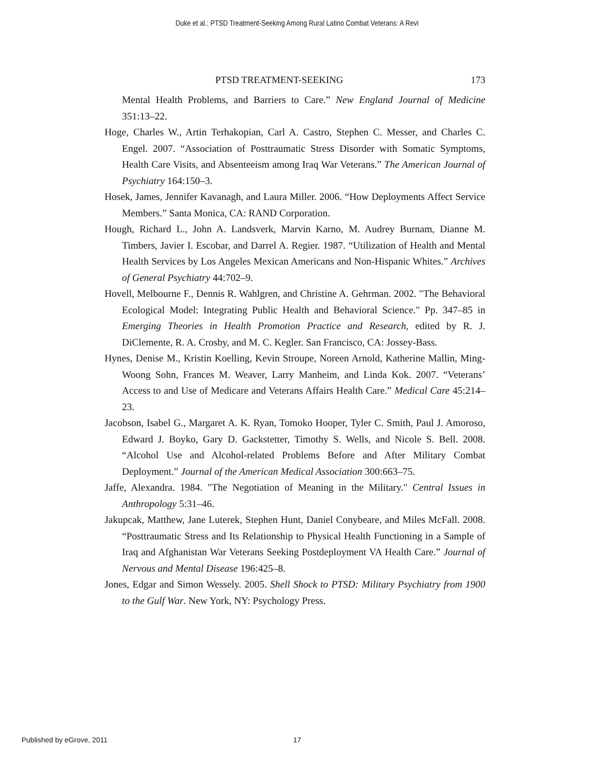Duke et al.: PTSD Treatment-Seeking Among Rural Latino Combat Veterans: A Revi
PTSD TREATMENT-SEEKING 173
Mental Health Problems, and Barriers to Care.” New England Journal of Medicine 351:13–22.
Hoge, Charles W., Artin Terhakopian, Carl A. Castro, Stephen C. Messer, and Charles C. Engel. 2007. “Association of Posttraumatic Stress Disorder with Somatic Symptoms, Health Care Visits, and Absenteeism among Iraq War Veterans.” The American Journal of Psychiatry 164:150–3.
Hosek, James, Jennifer Kavanagh, and Laura Miller. 2006. “How Deployments Affect Service Members.” Santa Monica, CA: RAND Corporation.
Hough, Richard L., John A. Landsverk, Marvin Karno, M. Audrey Burnam, Dianne M. Timbers, Javier I. Escobar, and Darrel A. Regier. 1987. “Utilization of Health and Mental Health Services by Los Angeles Mexican Americans and Non-Hispanic Whites.” Archives of General Psychiatry 44:702–9.
Hovell, Melbourne F., Dennis R. Wahlgren, and Christine A. Gehrman. 2002. "The Behavioral Ecological Model: Integrating Public Health and Behavioral Science." Pp. 347–85 in Emerging Theories in Health Promotion Practice and Research, edited by R. J. DiClemente, R. A. Crosby, and M. C. Kegler. San Francisco, CA: Jossey-Bass.
Hynes, Denise M., Kristin Koelling, Kevin Stroupe, Noreen Arnold, Katherine Mallin, Ming-Woong Sohn, Frances M. Weaver, Larry Manheim, and Linda Kok. 2007. “Veterans’ Access to and Use of Medicare and Veterans Affairs Health Care.” Medical Care 45:214–23.
Jacobson, Isabel G., Margaret A. K. Ryan, Tomoko Hooper, Tyler C. Smith, Paul J. Amoroso, Edward J. Boyko, Gary D. Gackstetter, Timothy S. Wells, and Nicole S. Bell. 2008. “Alcohol Use and Alcohol-related Problems Before and After Military Combat Deployment.” Journal of the American Medical Association 300:663–75.
Jaffe, Alexandra. 1984. "The Negotiation of Meaning in the Military." Central Issues in Anthropology 5:31–46.
Jakupcak, Matthew, Jane Luterek, Stephen Hunt, Daniel Conybeare, and Miles McFall. 2008. “Posttraumatic Stress and Its Relationship to Physical Health Functioning in a Sample of Iraq and Afghanistan War Veterans Seeking Postdeployment VA Health Care.” Journal of Nervous and Mental Disease 196:425–8.
Jones, Edgar and Simon Wessely. 2005. Shell Shock to PTSD: Military Psychiatry from 1900 to the Gulf War. New York, NY: Psychology Press.
Published by eGrove, 2011 17